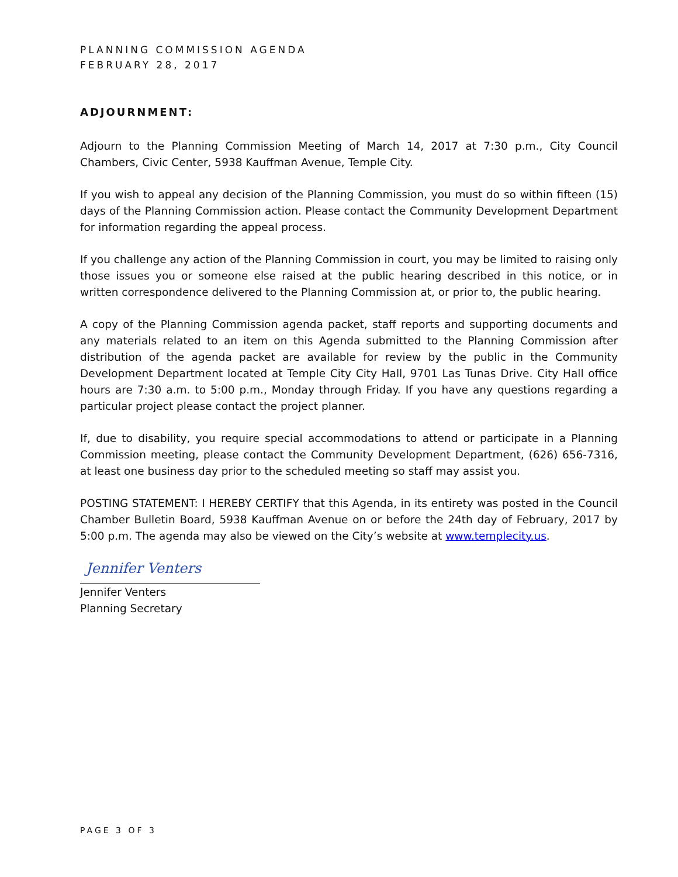PLANNING COMMISSION AGENDA
FEBRUARY 28, 2017
ADJOURNMENT:
Adjourn to the Planning Commission Meeting of March 14, 2017 at 7:30 p.m., City Council Chambers, Civic Center, 5938 Kauffman Avenue, Temple City.
If you wish to appeal any decision of the Planning Commission, you must do so within fifteen (15) days of the Planning Commission action. Please contact the Community Development Department for information regarding the appeal process.
If you challenge any action of the Planning Commission in court, you may be limited to raising only those issues you or someone else raised at the public hearing described in this notice, or in written correspondence delivered to the Planning Commission at, or prior to, the public hearing.
A copy of the Planning Commission agenda packet, staff reports and supporting documents and any materials related to an item on this Agenda submitted to the Planning Commission after distribution of the agenda packet are available for review by the public in the Community Development Department located at Temple City City Hall, 9701 Las Tunas Drive. City Hall office hours are 7:30 a.m. to 5:00 p.m., Monday through Friday. If you have any questions regarding a particular project please contact the project planner.
If, due to disability, you require special accommodations to attend or participate in a Planning Commission meeting, please contact the Community Development Department, (626) 656-7316, at least one business day prior to the scheduled meeting so staff may assist you.
POSTING STATEMENT: I HEREBY CERTIFY that this Agenda, in its entirety was posted in the Council Chamber Bulletin Board, 5938 Kauffman Avenue on or before the 24th day of February, 2017 by 5:00 p.m. The agenda may also be viewed on the City’s website at www.templecity.us.
Jennifer Venters
Jennifer Venters
Planning Secretary
PAGE 3 OF 3